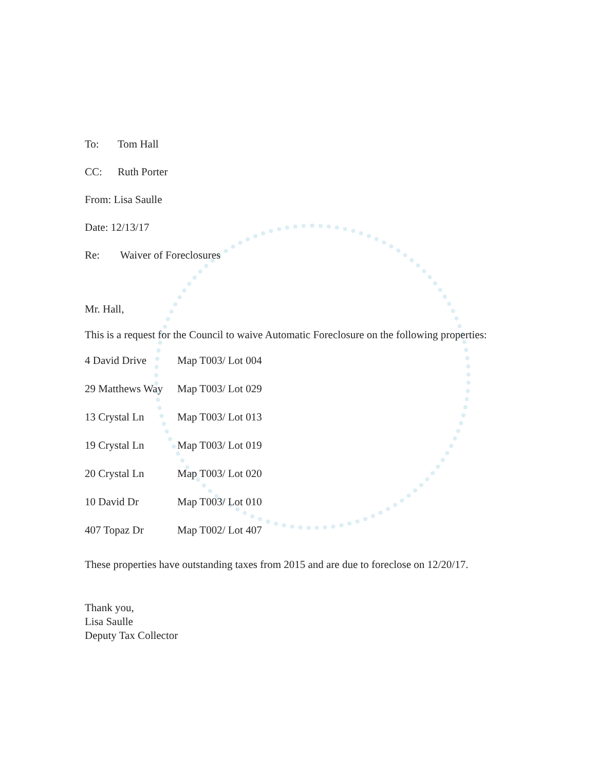To: Tom Hall
CC: Ruth Porter
From: Lisa Saulle
Date: 12/13/17
Re: Waiver of Foreclosures
Mr. Hall,
This is a request for the Council to waive Automatic Foreclosure on the following properties:
| 4 David Drive | Map T003/ Lot 004 |
| 29 Matthews Way | Map T003/ Lot 029 |
| 13 Crystal Ln | Map T003/ Lot 013 |
| 19 Crystal Ln | Map T003/ Lot 019 |
| 20 Crystal Ln | Map T003/ Lot 020 |
| 10 David Dr | Map T003/ Lot 010 |
| 407 Topaz Dr | Map T002/ Lot 407 |
These properties have outstanding taxes from 2015 and are due to foreclose on 12/20/17.
Thank you,
Lisa Saulle
Deputy Tax Collector